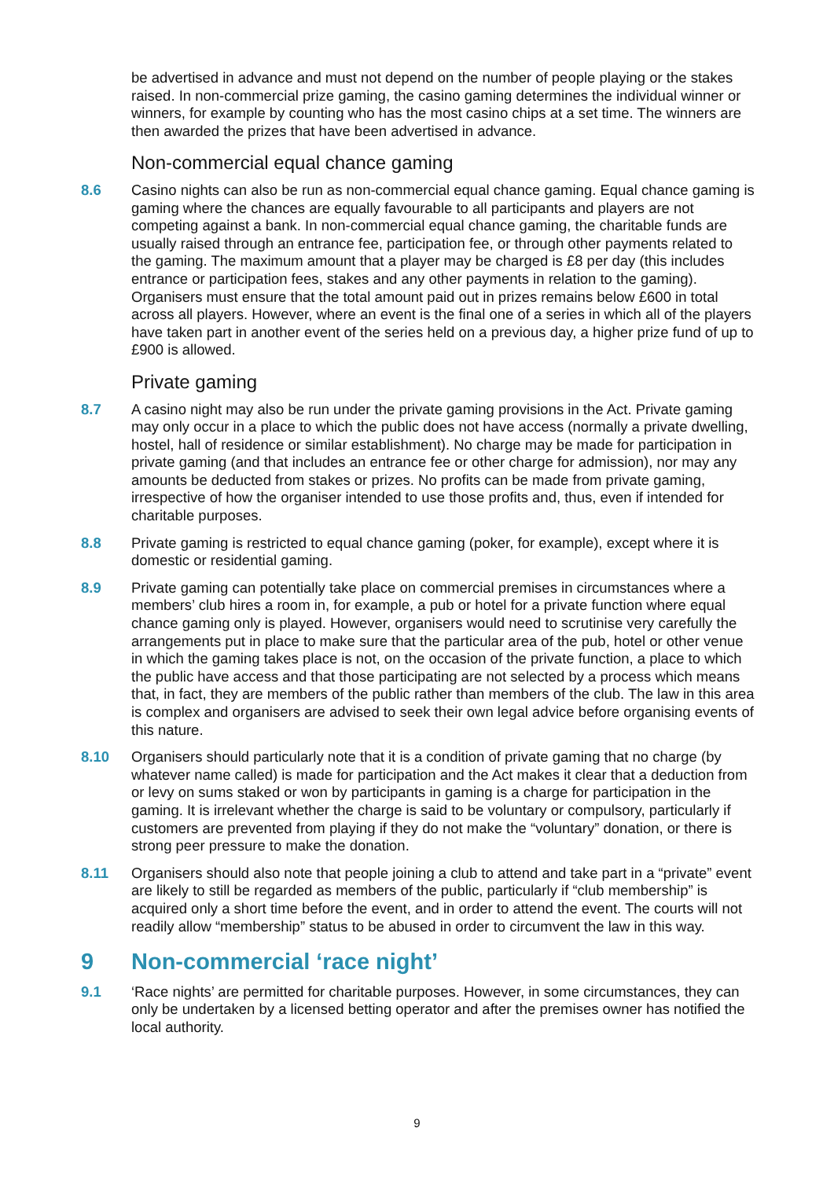be advertised in advance and must not depend on the number of people playing or the stakes raised. In non-commercial prize gaming, the casino gaming determines the individual winner or winners, for example by counting who has the most casino chips at a set time. The winners are then awarded the prizes that have been advertised in advance.
Non-commercial equal chance gaming
8.6 Casino nights can also be run as non-commercial equal chance gaming. Equal chance gaming is gaming where the chances are equally favourable to all participants and players are not competing against a bank. In non-commercial equal chance gaming, the charitable funds are usually raised through an entrance fee, participation fee, or through other payments related to the gaming. The maximum amount that a player may be charged is £8 per day (this includes entrance or participation fees, stakes and any other payments in relation to the gaming). Organisers must ensure that the total amount paid out in prizes remains below £600 in total across all players. However, where an event is the final one of a series in which all of the players have taken part in another event of the series held on a previous day, a higher prize fund of up to £900 is allowed.
Private gaming
8.7 A casino night may also be run under the private gaming provisions in the Act. Private gaming may only occur in a place to which the public does not have access (normally a private dwelling, hostel, hall of residence or similar establishment). No charge may be made for participation in private gaming (and that includes an entrance fee or other charge for admission), nor may any amounts be deducted from stakes or prizes. No profits can be made from private gaming, irrespective of how the organiser intended to use those profits and, thus, even if intended for charitable purposes.
8.8 Private gaming is restricted to equal chance gaming (poker, for example), except where it is domestic or residential gaming.
8.9 Private gaming can potentially take place on commercial premises in circumstances where a members’ club hires a room in, for example, a pub or hotel for a private function where equal chance gaming only is played. However, organisers would need to scrutinise very carefully the arrangements put in place to make sure that the particular area of the pub, hotel or other venue in which the gaming takes place is not, on the occasion of the private function, a place to which the public have access and that those participating are not selected by a process which means that, in fact, they are members of the public rather than members of the club. The law in this area is complex and organisers are advised to seek their own legal advice before organising events of this nature.
8.10 Organisers should particularly note that it is a condition of private gaming that no charge (by whatever name called) is made for participation and the Act makes it clear that a deduction from or levy on sums staked or won by participants in gaming is a charge for participation in the gaming. It is irrelevant whether the charge is said to be voluntary or compulsory, particularly if customers are prevented from playing if they do not make the “voluntary” donation, or there is strong peer pressure to make the donation.
8.11 Organisers should also note that people joining a club to attend and take part in a “private” event are likely to still be regarded as members of the public, particularly if “club membership” is acquired only a short time before the event, and in order to attend the event. The courts will not readily allow “membership” status to be abused in order to circumvent the law in this way.
9 Non-commercial ‘race night’
9.1 ‘Race nights’ are permitted for charitable purposes. However, in some circumstances, they can only be undertaken by a licensed betting operator and after the premises owner has notified the local authority.
9